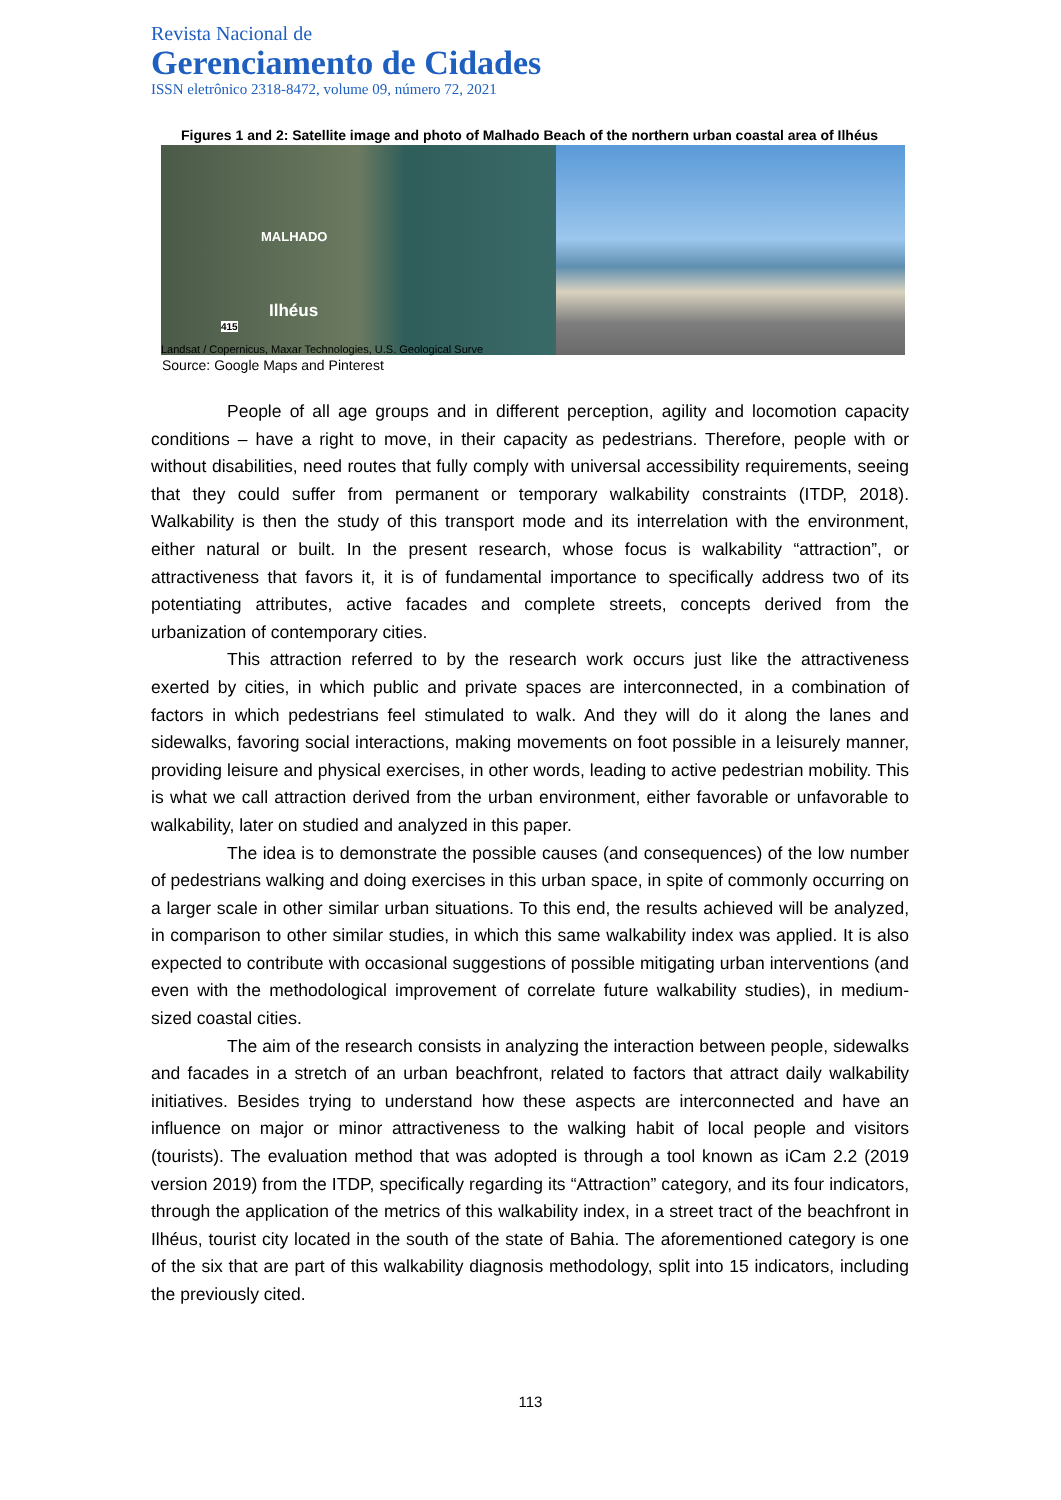Revista Nacional de
Gerenciamento de Cidades
ISSN eletrônico 2318-8472, volume 09, número 72, 2021
Figures 1 and 2: Satellite image and photo of Malhado Beach of the northern urban coastal area of Ilhéus
MALHADO
Ilhéus
415
Landsat / Copernicus, Maxar Technologies, U.S. Geological Surve
Source: Google Maps and Pinterest
People of all age groups and in different perception, agility and locomotion capacity conditions – have a right to move, in their capacity as pedestrians. Therefore, people with or without disabilities, need routes that fully comply with universal accessibility requirements, seeing that they could suffer from permanent or temporary walkability constraints (ITDP, 2018). Walkability is then the study of this transport mode and its interrelation with the environment, either natural or built. In the present research, whose focus is walkability “attraction”, or attractiveness that favors it, it is of fundamental importance to specifically address two of its potentiating attributes, active facades and complete streets, concepts derived from the urbanization of contemporary cities.
This attraction referred to by the research work occurs just like the attractiveness exerted by cities, in which public and private spaces are interconnected, in a combination of factors in which pedestrians feel stimulated to walk. And they will do it along the lanes and sidewalks, favoring social interactions, making movements on foot possible in a leisurely manner, providing leisure and physical exercises, in other words, leading to active pedestrian mobility. This is what we call attraction derived from the urban environment, either favorable or unfavorable to walkability, later on studied and analyzed in this paper.
The idea is to demonstrate the possible causes (and consequences) of the low number of pedestrians walking and doing exercises in this urban space, in spite of commonly occurring on a larger scale in other similar urban situations. To this end, the results achieved will be analyzed, in comparison to other similar studies, in which this same walkability index was applied. It is also expected to contribute with occasional suggestions of possible mitigating urban interventions (and even with the methodological improvement of correlate future walkability studies), in medium-sized coastal cities.
The aim of the research consists in analyzing the interaction between people, sidewalks and facades in a stretch of an urban beachfront, related to factors that attract daily walkability initiatives. Besides trying to understand how these aspects are interconnected and have an influence on major or minor attractiveness to the walking habit of local people and visitors (tourists). The evaluation method that was adopted is through a tool known as iCam 2.2 (2019 version 2019) from the ITDP, specifically regarding its “Attraction” category, and its four indicators, through the application of the metrics of this walkability index, in a street tract of the beachfront in Ilhéus, tourist city located in the south of the state of Bahia. The aforementioned category is one of the six that are part of this walkability diagnosis methodology, split into 15 indicators, including the previously cited.
113